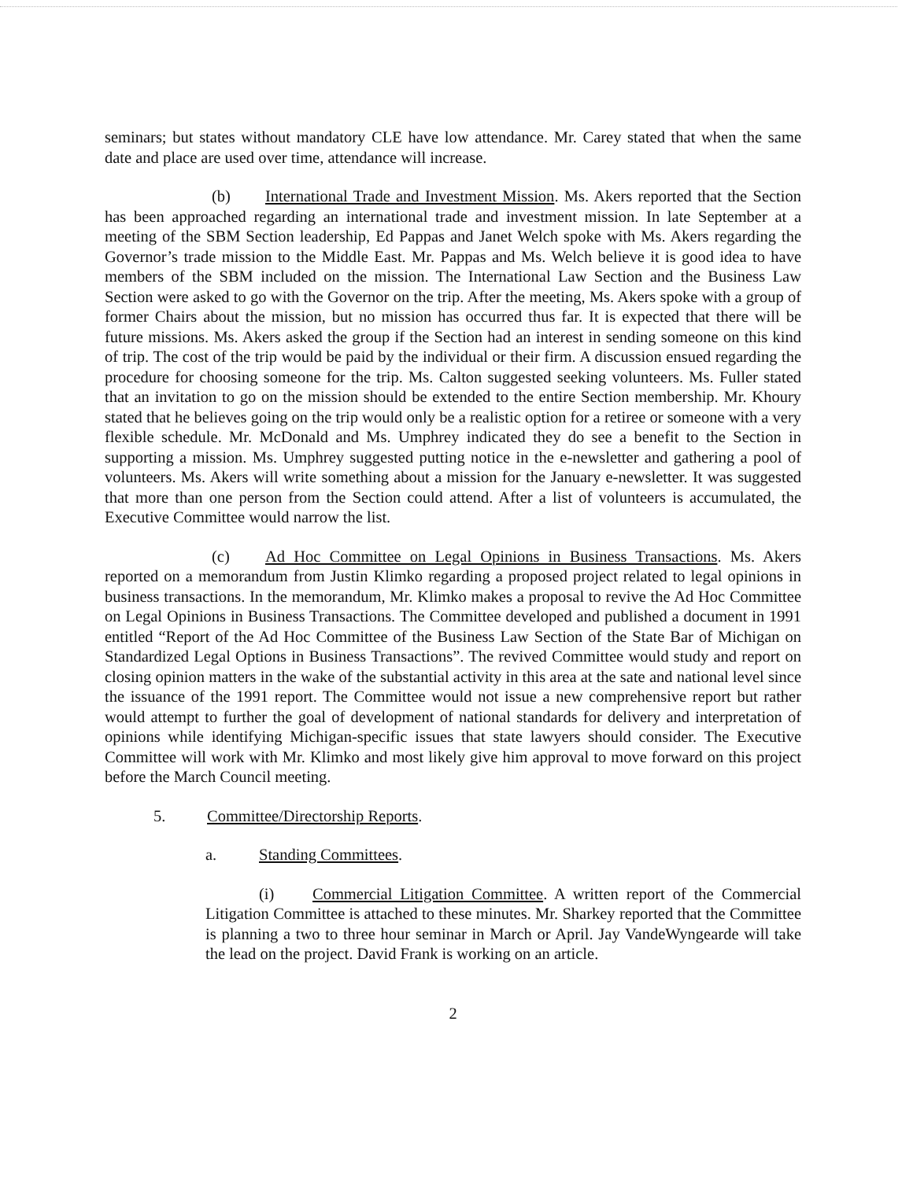seminars; but states without mandatory CLE have low attendance. Mr. Carey stated that when the same date and place are used over time, attendance will increase.
(b) International Trade and Investment Mission. Ms. Akers reported that the Section has been approached regarding an international trade and investment mission. In late September at a meeting of the SBM Section leadership, Ed Pappas and Janet Welch spoke with Ms. Akers regarding the Governor’s trade mission to the Middle East. Mr. Pappas and Ms. Welch believe it is good idea to have members of the SBM included on the mission. The International Law Section and the Business Law Section were asked to go with the Governor on the trip. After the meeting, Ms. Akers spoke with a group of former Chairs about the mission, but no mission has occurred thus far. It is expected that there will be future missions. Ms. Akers asked the group if the Section had an interest in sending someone on this kind of trip. The cost of the trip would be paid by the individual or their firm. A discussion ensued regarding the procedure for choosing someone for the trip. Ms. Calton suggested seeking volunteers. Ms. Fuller stated that an invitation to go on the mission should be extended to the entire Section membership. Mr. Khoury stated that he believes going on the trip would only be a realistic option for a retiree or someone with a very flexible schedule. Mr. McDonald and Ms. Umphrey indicated they do see a benefit to the Section in supporting a mission. Ms. Umphrey suggested putting notice in the e-newsletter and gathering a pool of volunteers. Ms. Akers will write something about a mission for the January e-newsletter. It was suggested that more than one person from the Section could attend. After a list of volunteers is accumulated, the Executive Committee would narrow the list.
(c) Ad Hoc Committee on Legal Opinions in Business Transactions. Ms. Akers reported on a memorandum from Justin Klimko regarding a proposed project related to legal opinions in business transactions. In the memorandum, Mr. Klimko makes a proposal to revive the Ad Hoc Committee on Legal Opinions in Business Transactions. The Committee developed and published a document in 1991 entitled “Report of the Ad Hoc Committee of the Business Law Section of the State Bar of Michigan on Standardized Legal Options in Business Transactions”. The revived Committee would study and report on closing opinion matters in the wake of the substantial activity in this area at the sate and national level since the issuance of the 1991 report. The Committee would not issue a new comprehensive report but rather would attempt to further the goal of development of national standards for delivery and interpretation of opinions while identifying Michigan-specific issues that state lawyers should consider. The Executive Committee will work with Mr. Klimko and most likely give him approval to move forward on this project before the March Council meeting.
5. Committee/Directorship Reports.
a. Standing Committees.
(i) Commercial Litigation Committee. A written report of the Commercial Litigation Committee is attached to these minutes. Mr. Sharkey reported that the Committee is planning a two to three hour seminar in March or April. Jay VandeWyngearde will take the lead on the project. David Frank is working on an article.
2